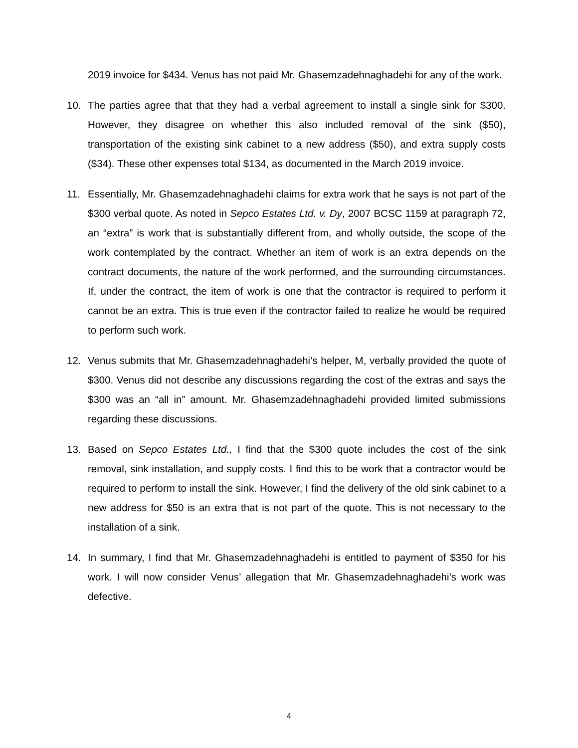2019 invoice for $434. Venus has not paid Mr. Ghasemzadehnaghadehi for any of the work.
10. The parties agree that that they had a verbal agreement to install a single sink for $300. However, they disagree on whether this also included removal of the sink ($50), transportation of the existing sink cabinet to a new address ($50), and extra supply costs ($34). These other expenses total $134, as documented in the March 2019 invoice.
11. Essentially, Mr. Ghasemzadehnaghadehi claims for extra work that he says is not part of the $300 verbal quote. As noted in Sepco Estates Ltd. v. Dy, 2007 BCSC 1159 at paragraph 72, an “extra” is work that is substantially different from, and wholly outside, the scope of the work contemplated by the contract. Whether an item of work is an extra depends on the contract documents, the nature of the work performed, and the surrounding circumstances. If, under the contract, the item of work is one that the contractor is required to perform it cannot be an extra. This is true even if the contractor failed to realize he would be required to perform such work.
12. Venus submits that Mr. Ghasemzadehnaghadehi’s helper, M, verbally provided the quote of $300. Venus did not describe any discussions regarding the cost of the extras and says the $300 was an “all in” amount. Mr. Ghasemzadehnaghadehi provided limited submissions regarding these discussions.
13. Based on Sepco Estates Ltd., I find that the $300 quote includes the cost of the sink removal, sink installation, and supply costs. I find this to be work that a contractor would be required to perform to install the sink. However, I find the delivery of the old sink cabinet to a new address for $50 is an extra that is not part of the quote. This is not necessary to the installation of a sink.
14. In summary, I find that Mr. Ghasemzadehnaghadehi is entitled to payment of $350 for his work. I will now consider Venus’ allegation that Mr. Ghasemzadehnaghadehi’s work was defective.
4